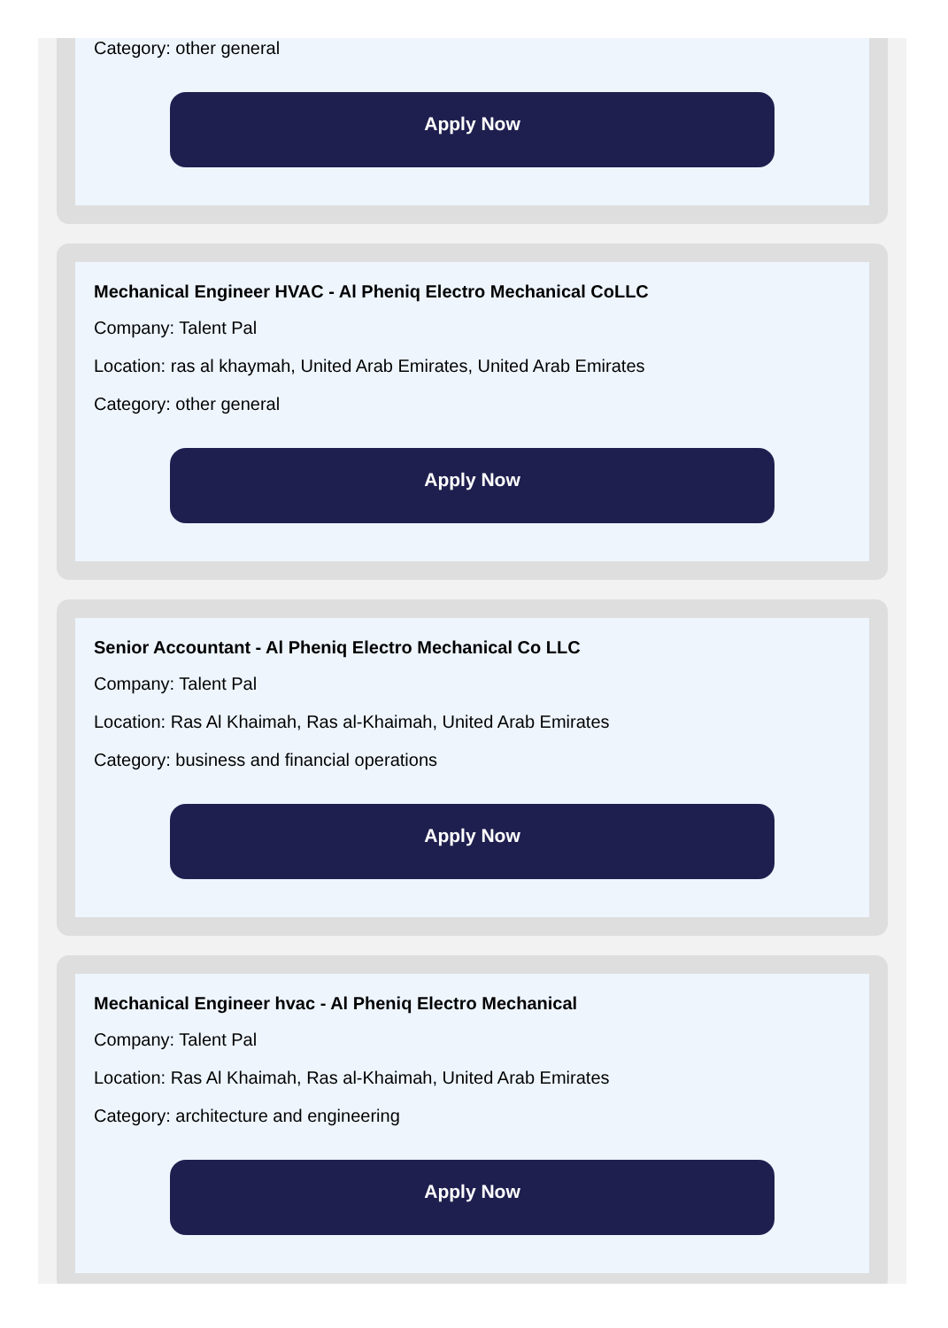Category: other general
Apply Now
Mechanical Engineer HVAC - Al Pheniq Electro Mechanical CoLLC
Company: Talent Pal
Location: ras al khaymah, United Arab Emirates, United Arab Emirates
Category: other general
Apply Now
Senior Accountant - Al Pheniq Electro Mechanical Co LLC
Company: Talent Pal
Location: Ras Al Khaimah, Ras al-Khaimah, United Arab Emirates
Category: business and financial operations
Apply Now
Mechanical Engineer hvac - Al Pheniq Electro Mechanical
Company: Talent Pal
Location: Ras Al Khaimah, Ras al-Khaimah, United Arab Emirates
Category: architecture and engineering
Apply Now